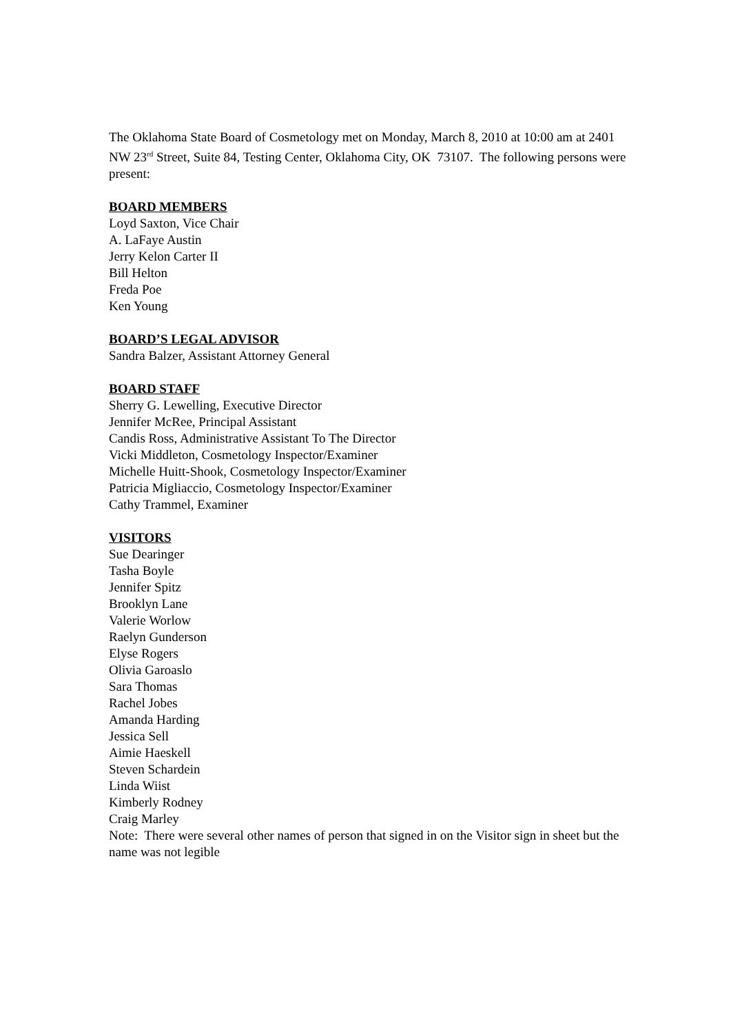The Oklahoma State Board of Cosmetology met on Monday, March 8, 2010 at 10:00 am at 2401 NW 23<sup>rd</sup> Street, Suite 84, Testing Center, Oklahoma City, OK 73107. The following persons were present:
BOARD MEMBERS
Loyd Saxton, Vice Chair
A. LaFaye Austin
Jerry Kelon Carter II
Bill Helton
Freda Poe
Ken Young
BOARD’S LEGAL ADVISOR
Sandra Balzer, Assistant Attorney General
BOARD STAFF
Sherry G. Lewelling, Executive Director
Jennifer McRee, Principal Assistant
Candis Ross, Administrative Assistant To The Director
Vicki Middleton, Cosmetology Inspector/Examiner
Michelle Huitt-Shook, Cosmetology Inspector/Examiner
Patricia Migliaccio, Cosmetology Inspector/Examiner
Cathy Trammel, Examiner
VISITORS
Sue Dearinger
Tasha Boyle
Jennifer Spitz
Brooklyn Lane
Valerie Worlow
Raelyn Gunderson
Elyse Rogers
Olivia Garoaslo
Sara Thomas
Rachel Jobes
Amanda Harding
Jessica Sell
Aimie Haeskell
Steven Schardein
Linda Wiist
Kimberly Rodney
Craig Marley
Note: There were several other names of person that signed in on the Visitor sign in sheet but the name was not legible